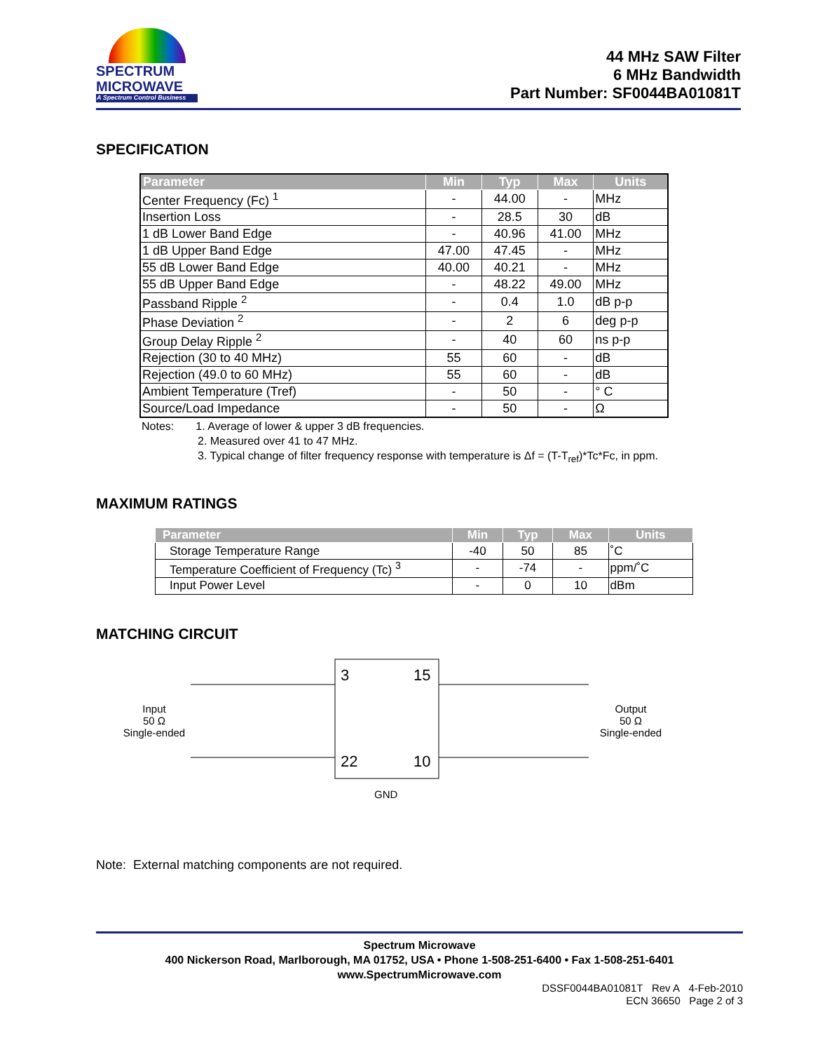SPECTRUM
MICROWAVE
A Spectrum Control Business
44 MHz SAW Filter
6 MHz Bandwidth
Part Number: SF0044BA01081T
SPECIFICATION
| Parameter | Min | Typ | Max | Units |
| --- | --- | --- | --- | --- |
| Center Frequency (Fc) <sup>1</sup> | - | 44.00 | - | MHz |
| Insertion Loss | - | 28.5 | 30 | dB |
| 1 dB Lower Band Edge | - | 40.96 | 41.00 | MHz |
| 1 dB Upper Band Edge | 47.00 | 47.45 | - | MHz |
| 55 dB Lower Band Edge | 40.00 | 40.21 | - | MHz |
| 55 dB Upper Band Edge | - | 48.22 | 49.00 | MHz |
| Passband Ripple <sup>2</sup> | - | 0.4 | 1.0 | dB p-p |
| Phase Deviation <sup>2</sup> | - | 2 | 6 | deg p-p |
| Group Delay Ripple <sup>2</sup> | - | 40 | 60 | ns p-p |
| Rejection (30 to 40 MHz) | 55 | 60 | - | dB |
| Rejection (49.0 to 60 MHz) | 55 | 60 | - | dB |
| Ambient Temperature (Tref) | - | 50 | - | ° C |
| Source/Load Impedance | - | 50 | - | Ω |
Notes: 1. Average of lower & upper 3 dB frequencies.
2. Measured over 41 to 47 MHz.
3. Typical change of filter frequency response with temperature is Δf = (T-T<sub>ref</sub>)*Tc*Fc, in ppm.
MAXIMUM RATINGS
| Parameter | Min | Typ | Max | Units |
| --- | --- | --- | --- | --- |
| Storage Temperature Range | -40 | 50 | 85 | ˚C |
| Temperature Coefficient of Frequency (Tc) <sup>3</sup> | - | -74 | - | ppm/˚C |
| Input Power Level | - | 0 | 10 | dBm |
MATCHING CIRCUIT
Input
50 Ω
Single-ended
3
15
22
10
Output
50 Ω
Single-ended
GND
Note: External matching components are not required.
Spectrum Microwave
400 Nickerson Road, Marlborough, MA 01752, USA • Phone 1-508-251-6400 • Fax 1-508-251-6401
www.SpectrumMicrowave.com
DSSF0044BA01081T Rev A 4-Feb-2010
ECN 36650 Page 2 of 3